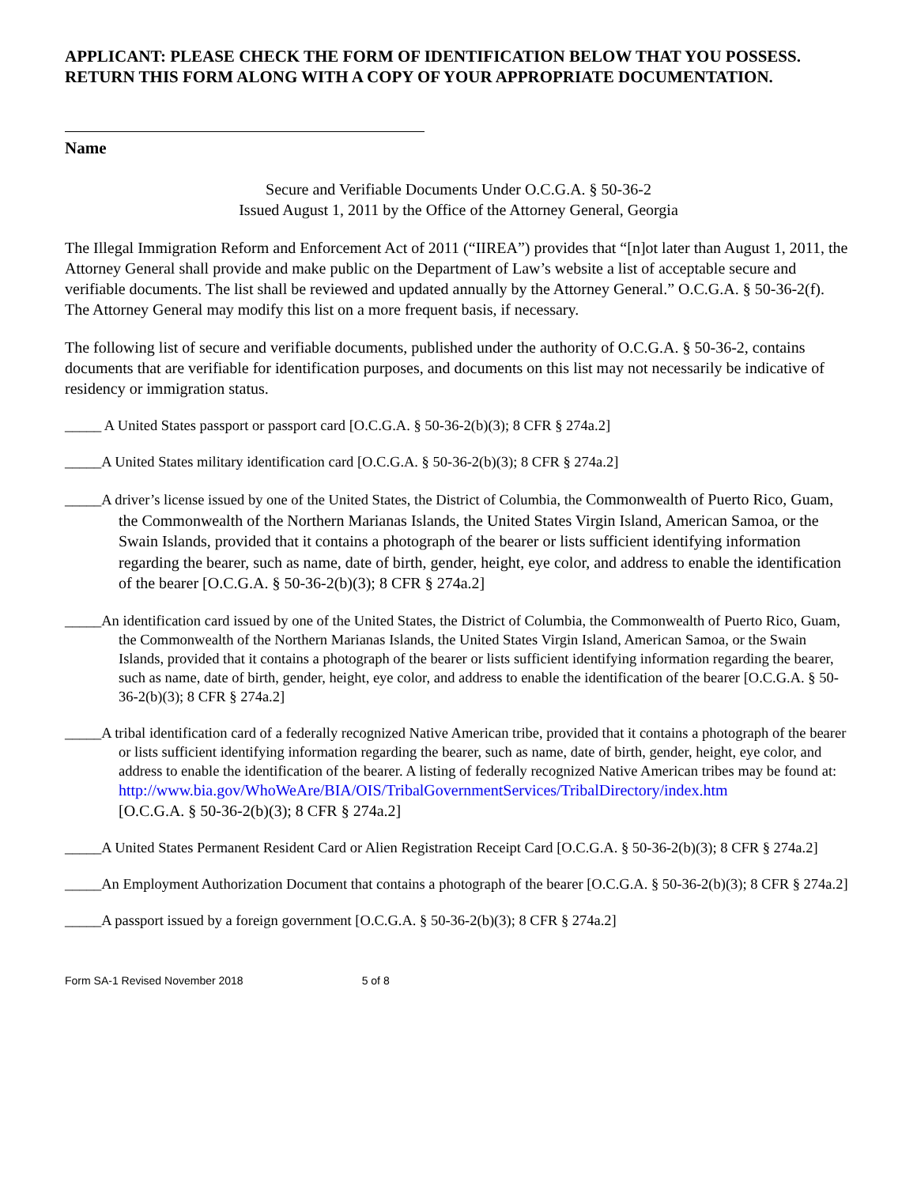APPLICANT: PLEASE CHECK THE FORM OF IDENTIFICATION BELOW THAT YOU POSSESS. RETURN THIS FORM ALONG WITH A COPY OF YOUR APPROPRIATE DOCUMENTATION.
Name
Secure and Verifiable Documents Under O.C.G.A. § 50-36-2
Issued August 1, 2011 by the Office of the Attorney General, Georgia
The Illegal Immigration Reform and Enforcement Act of 2011 (“IIREA”) provides that “[n]ot later than August 1, 2011, the Attorney General shall provide and make public on the Department of Law’s website a list of acceptable secure and verifiable documents. The list shall be reviewed and updated annually by the Attorney General.” O.C.G.A. § 50-36-2(f). The Attorney General may modify this list on a more frequent basis, if necessary.
The following list of secure and verifiable documents, published under the authority of O.C.G.A. § 50-36-2, contains documents that are verifiable for identification purposes, and documents on this list may not necessarily be indicative of residency or immigration status.
_____ A United States passport or passport card [O.C.G.A. § 50-36-2(b)(3); 8 CFR § 274a.2]
_____A United States military identification card [O.C.G.A. § 50-36-2(b)(3); 8 CFR § 274a.2]
_____A driver’s license issued by one of the United States, the District of Columbia, the Commonwealth of Puerto Rico, Guam, the Commonwealth of the Northern Marianas Islands, the United States Virgin Island, American Samoa, or the Swain Islands, provided that it contains a photograph of the bearer or lists sufficient identifying information regarding the bearer, such as name, date of birth, gender, height, eye color, and address to enable the identification of the bearer [O.C.G.A. § 50-36-2(b)(3); 8 CFR § 274a.2]
_____An identification card issued by one of the United States, the District of Columbia, the Commonwealth of Puerto Rico, Guam, the Commonwealth of the Northern Marianas Islands, the United States Virgin Island, American Samoa, or the Swain Islands, provided that it contains a photograph of the bearer or lists sufficient identifying information regarding the bearer, such as name, date of birth, gender, height, eye color, and address to enable the identification of the bearer [O.C.G.A. § 50-36-2(b)(3); 8 CFR § 274a.2]
_____A tribal identification card of a federally recognized Native American tribe, provided that it contains a photograph of the bearer or lists sufficient identifying information regarding the bearer, such as name, date of birth, gender, height, eye color, and address to enable the identification of the bearer. A listing of federally recognized Native American tribes may be found at:
http://www.bia.gov/WhoWeAre/BIA/OIS/TribalGovernmentServices/TribalDirectory/index.htm
[O.C.G.A. § 50-36-2(b)(3); 8 CFR § 274a.2]
_____A United States Permanent Resident Card or Alien Registration Receipt Card [O.C.G.A. § 50-36-2(b)(3); 8 CFR § 274a.2]
_____An Employment Authorization Document that contains a photograph of the bearer [O.C.G.A. § 50-36-2(b)(3); 8 CFR § 274a.2]
_____A passport issued by a foreign government [O.C.G.A. § 50-36-2(b)(3); 8 CFR § 274a.2]
Form SA-1 Revised November 2018 5 of 8